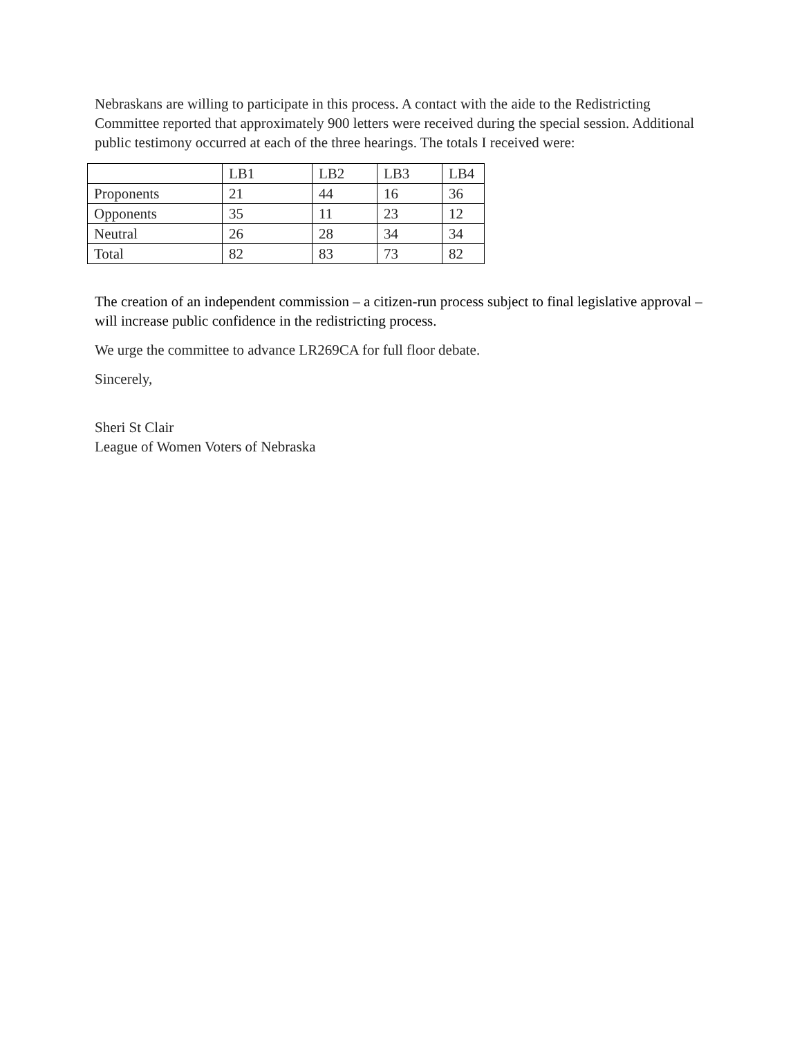Nebraskans are willing to participate in this process. A contact with the aide to the Redistricting Committee reported that approximately 900 letters were received during the special session. Additional public testimony occurred at each of the three hearings. The totals I received were:
| | LB1 | LB2 | LB3 | LB4 |
| Proponents | 21 | 44 | 16 | 36 |
| Opponents | 35 | 11 | 23 | 12 |
| Neutral | 26 | 28 | 34 | 34 |
| Total | 82 | 83 | 73 | 82 |
The creation of an independent commission – a citizen-run process subject to final legislative approval – will increase public confidence in the redistricting process.
We urge the committee to advance LR269CA for full floor debate.
Sincerely,
Sheri St Clair
League of Women Voters of Nebraska